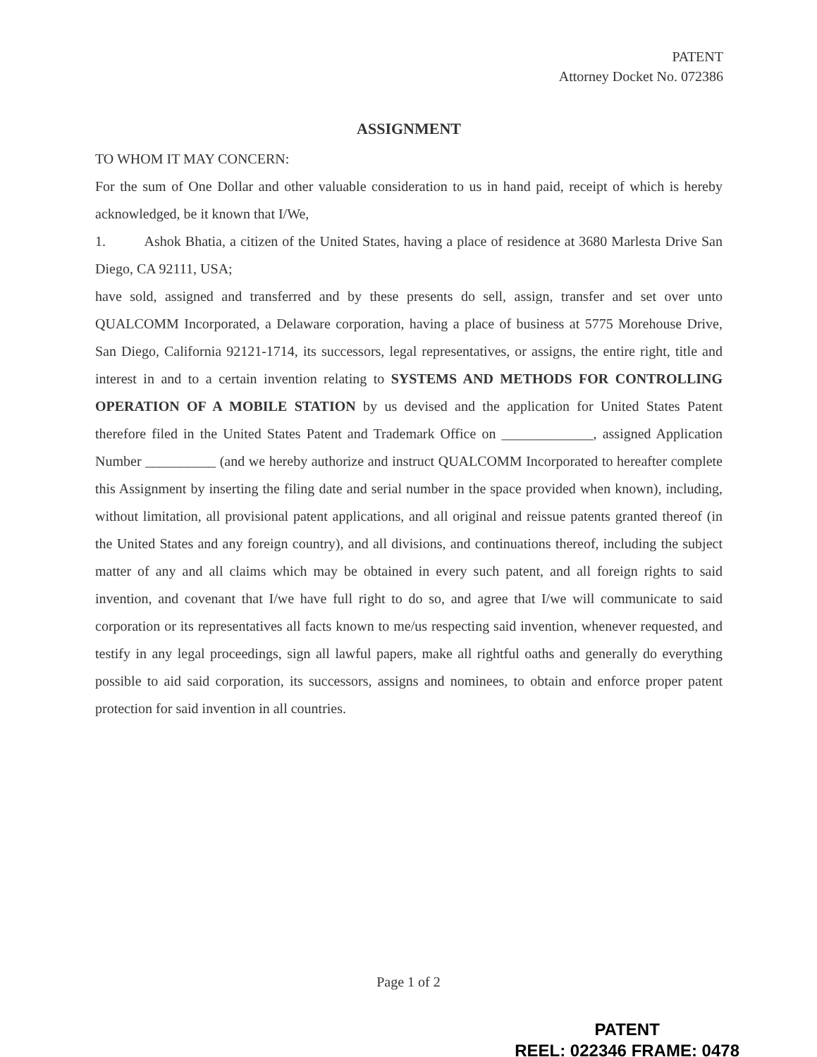PATENT
Attorney Docket No. 072386
ASSIGNMENT
TO WHOM IT MAY CONCERN:
For the sum of One Dollar and other valuable consideration to us in hand paid, receipt of which is hereby acknowledged, be it known that I/We,
1. Ashok Bhatia, a citizen of the United States, having a place of residence at 3680 Marlesta Drive San Diego, CA 92111, USA;
have sold, assigned and transferred and by these presents do sell, assign, transfer and set over unto QUALCOMM Incorporated, a Delaware corporation, having a place of business at 5775 Morehouse Drive, San Diego, California 92121-1714, its successors, legal representatives, or assigns, the entire right, title and interest in and to a certain invention relating to SYSTEMS AND METHODS FOR CONTROLLING OPERATION OF A MOBILE STATION by us devised and the application for United States Patent therefore filed in the United States Patent and Trademark Office on _____________, assigned Application Number __________ (and we hereby authorize and instruct QUALCOMM Incorporated to hereafter complete this Assignment by inserting the filing date and serial number in the space provided when known), including, without limitation, all provisional patent applications, and all original and reissue patents granted thereof (in the United States and any foreign country), and all divisions, and continuations thereof, including the subject matter of any and all claims which may be obtained in every such patent, and all foreign rights to said invention, and covenant that I/we have full right to do so, and agree that I/we will communicate to said corporation or its representatives all facts known to me/us respecting said invention, whenever requested, and testify in any legal proceedings, sign all lawful papers, make all rightful oaths and generally do everything possible to aid said corporation, its successors, assigns and nominees, to obtain and enforce proper patent protection for said invention in all countries.
Page 1 of 2
PATENT
REEL: 022346 FRAME: 0478